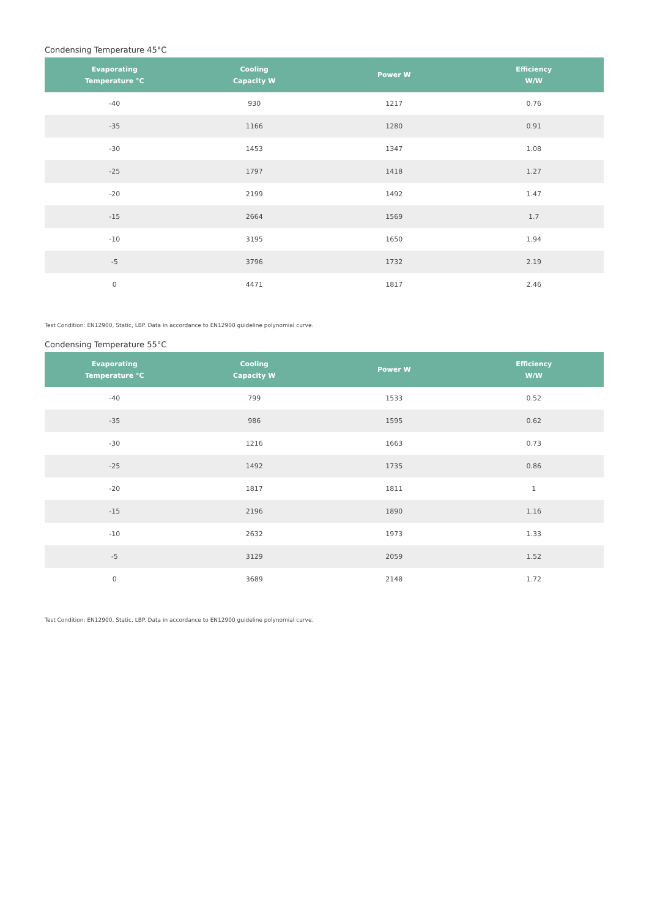Condensing Temperature 45°C
| Evaporating Temperature °C | Cooling Capacity W | Power W | Efficiency W/W |
| --- | --- | --- | --- |
| -40 | 930 | 1217 | 0.76 |
| -35 | 1166 | 1280 | 0.91 |
| -30 | 1453 | 1347 | 1.08 |
| -25 | 1797 | 1418 | 1.27 |
| -20 | 2199 | 1492 | 1.47 |
| -15 | 2664 | 1569 | 1.7 |
| -10 | 3195 | 1650 | 1.94 |
| -5 | 3796 | 1732 | 2.19 |
| 0 | 4471 | 1817 | 2.46 |
Test Condition: EN12900, Static, LBP. Data in accordance to EN12900 guideline polynomial curve.
Condensing Temperature 55°C
| Evaporating Temperature °C | Cooling Capacity W | Power W | Efficiency W/W |
| --- | --- | --- | --- |
| -40 | 799 | 1533 | 0.52 |
| -35 | 986 | 1595 | 0.62 |
| -30 | 1216 | 1663 | 0.73 |
| -25 | 1492 | 1735 | 0.86 |
| -20 | 1817 | 1811 | 1 |
| -15 | 2196 | 1890 | 1.16 |
| -10 | 2632 | 1973 | 1.33 |
| -5 | 3129 | 2059 | 1.52 |
| 0 | 3689 | 2148 | 1.72 |
Test Condition: EN12900, Static, LBP. Data in accordance to EN12900 guideline polynomial curve.